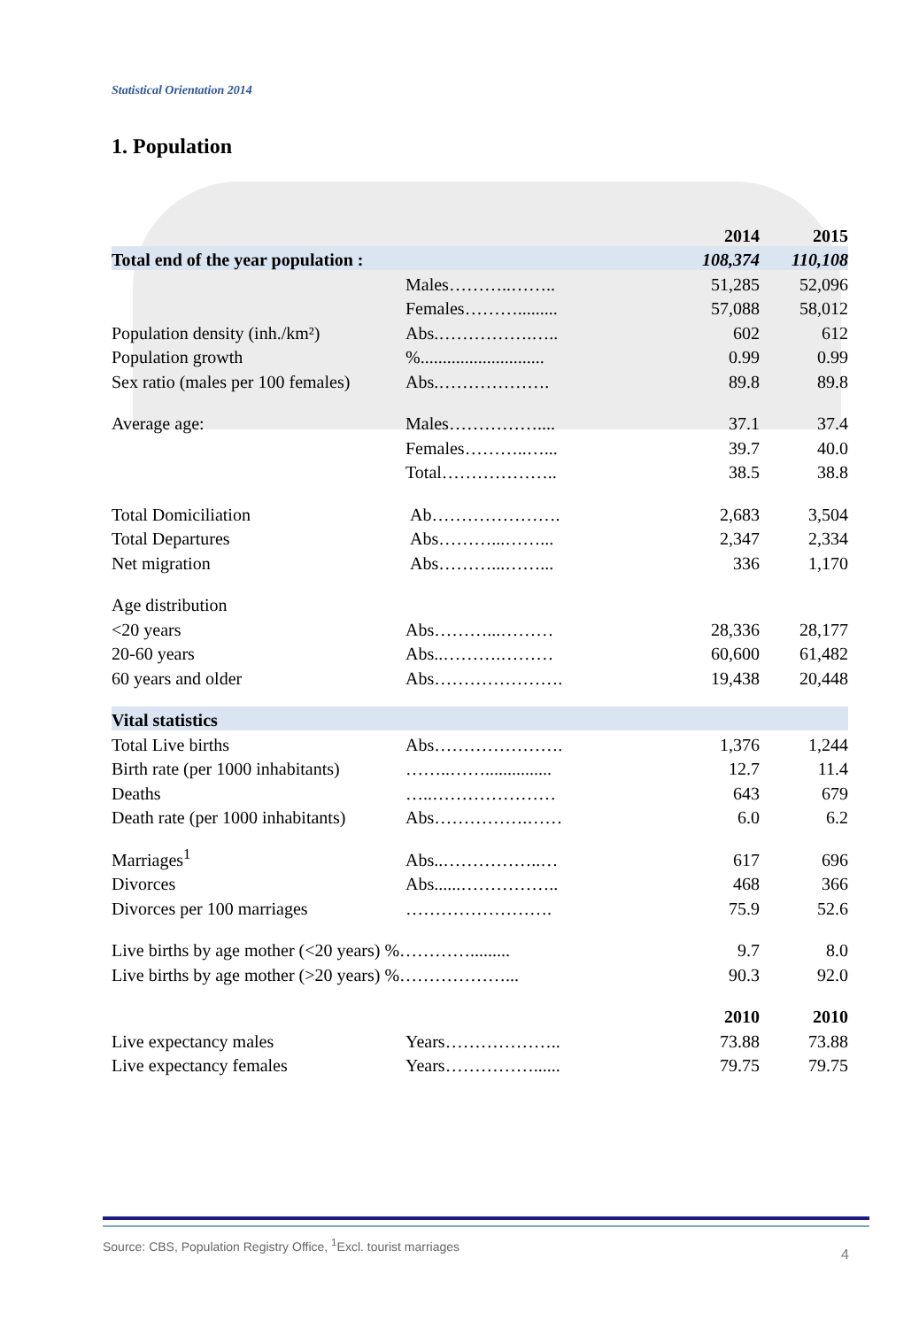Statistical Orientation 2014
1. Population
| | | | 2014 | 2015 |
| Total end of the year population : | | | 108,374 | 110,108 |
| | Males………..…….. | | 51,285 | 52,096 |
| | Females………......... | | 57,088 | 58,012 |
| Population density (inh./km²) | Abs.…………….….. | | 602 | 612 |
| Population growth | %............................ | | 0.99 | 0.99 |
| Sex ratio (males per 100 females) | Abs.………………. | | 89.8 | 89.8 |
| Average age: | Males…………….... | | 37.1 | 37.4 |
| | Females………..…... | | 39.7 | 40.0 |
| | Total……………….. | | 38.5 | 38.8 |
| Total Domiciliation | Ab…………………. | | 2,683 | 3,504 |
| Total Departures | Abs………...……... | | 2,347 | 2,334 |
| Net migration | Abs………...……... | | 336 | 1,170 |
| Age distribution | | | | |
| <20 years | Abs………...……… | | 28,336 | 28,177 |
| 20-60 years | Abs..……….……… | | 60,600 | 61,482 |
| 60 years and older | Abs…………………. | | 19,438 | 20,448 |
| Vital statistics | | | | |
| Total Live births | Abs…………………. | | 1,376 | 1,244 |
| Birth rate (per 1000 inhabitants) | ……..……............... | | 12.7 | 11.4 |
| Deaths | …..………………… | | 643 | 679 |
| Death rate (per 1000 inhabitants) | Abs…………….…… | | 6.0 | 6.2 |
| Marriages<sup>1</sup> | Abs..……………..… | | 617 | 696 |
| Divorces | Abs......…………….. | | 468 | 366 |
| Divorces per 100 marriages | ……………………. | | 75.9 | 52.6 |
| Live births by age mother (<20 years) %…………......... | | | 9.7 | 8.0 |
| Live births by age mother (>20 years) %………………... | | | 90.3 | 92.0 |
| | | | 2010 | 2010 |
| Live expectancy males | Years……………….. | | 73.88 | 73.88 |
| Live expectancy females | Years……………...... | | 79.75 | 79.75 |
Source: CBS, Population Registry Office, <sup>1</sup>Excl. tourist marriages
4